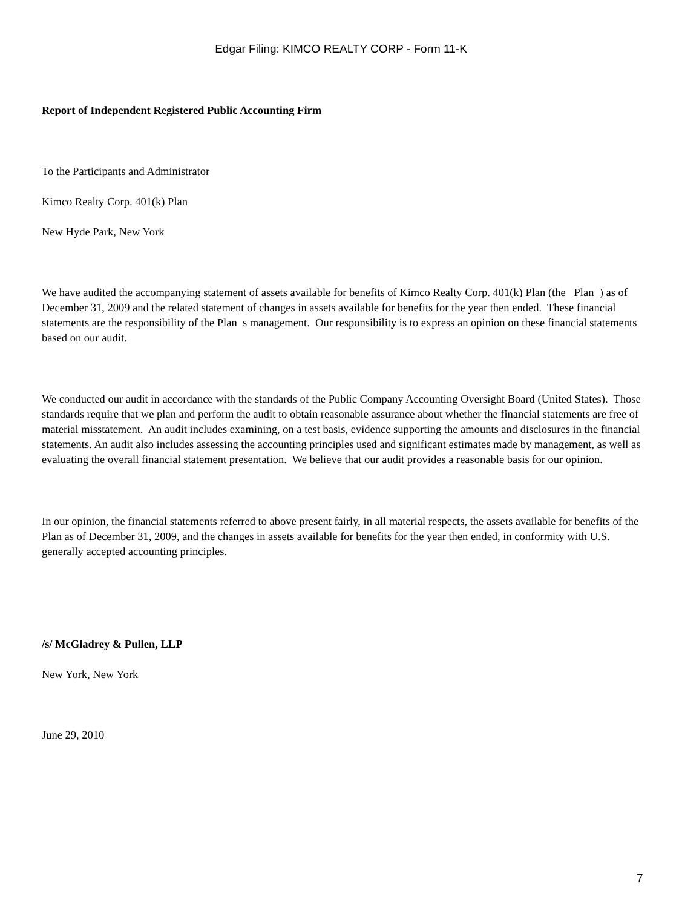Edgar Filing: KIMCO REALTY CORP - Form 11-K
Report of Independent Registered Public Accounting Firm
To the Participants and Administrator
Kimco Realty Corp. 401(k) Plan
New Hyde Park, New York
We have audited the accompanying statement of assets available for benefits of Kimco Realty Corp. 401(k) Plan (the Plan ) as of December 31, 2009 and the related statement of changes in assets available for benefits for the year then ended. These financial statements are the responsibility of the Plan s management. Our responsibility is to express an opinion on these financial statements based on our audit.
We conducted our audit in accordance with the standards of the Public Company Accounting Oversight Board (United States). Those standards require that we plan and perform the audit to obtain reasonable assurance about whether the financial statements are free of material misstatement. An audit includes examining, on a test basis, evidence supporting the amounts and disclosures in the financial statements. An audit also includes assessing the accounting principles used and significant estimates made by management, as well as evaluating the overall financial statement presentation. We believe that our audit provides a reasonable basis for our opinion.
In our opinion, the financial statements referred to above present fairly, in all material respects, the assets available for benefits of the Plan as of December 31, 2009, and the changes in assets available for benefits for the year then ended, in conformity with U.S. generally accepted accounting principles.
/s/ McGladrey & Pullen, LLP
New York, New York
June 29, 2010
7